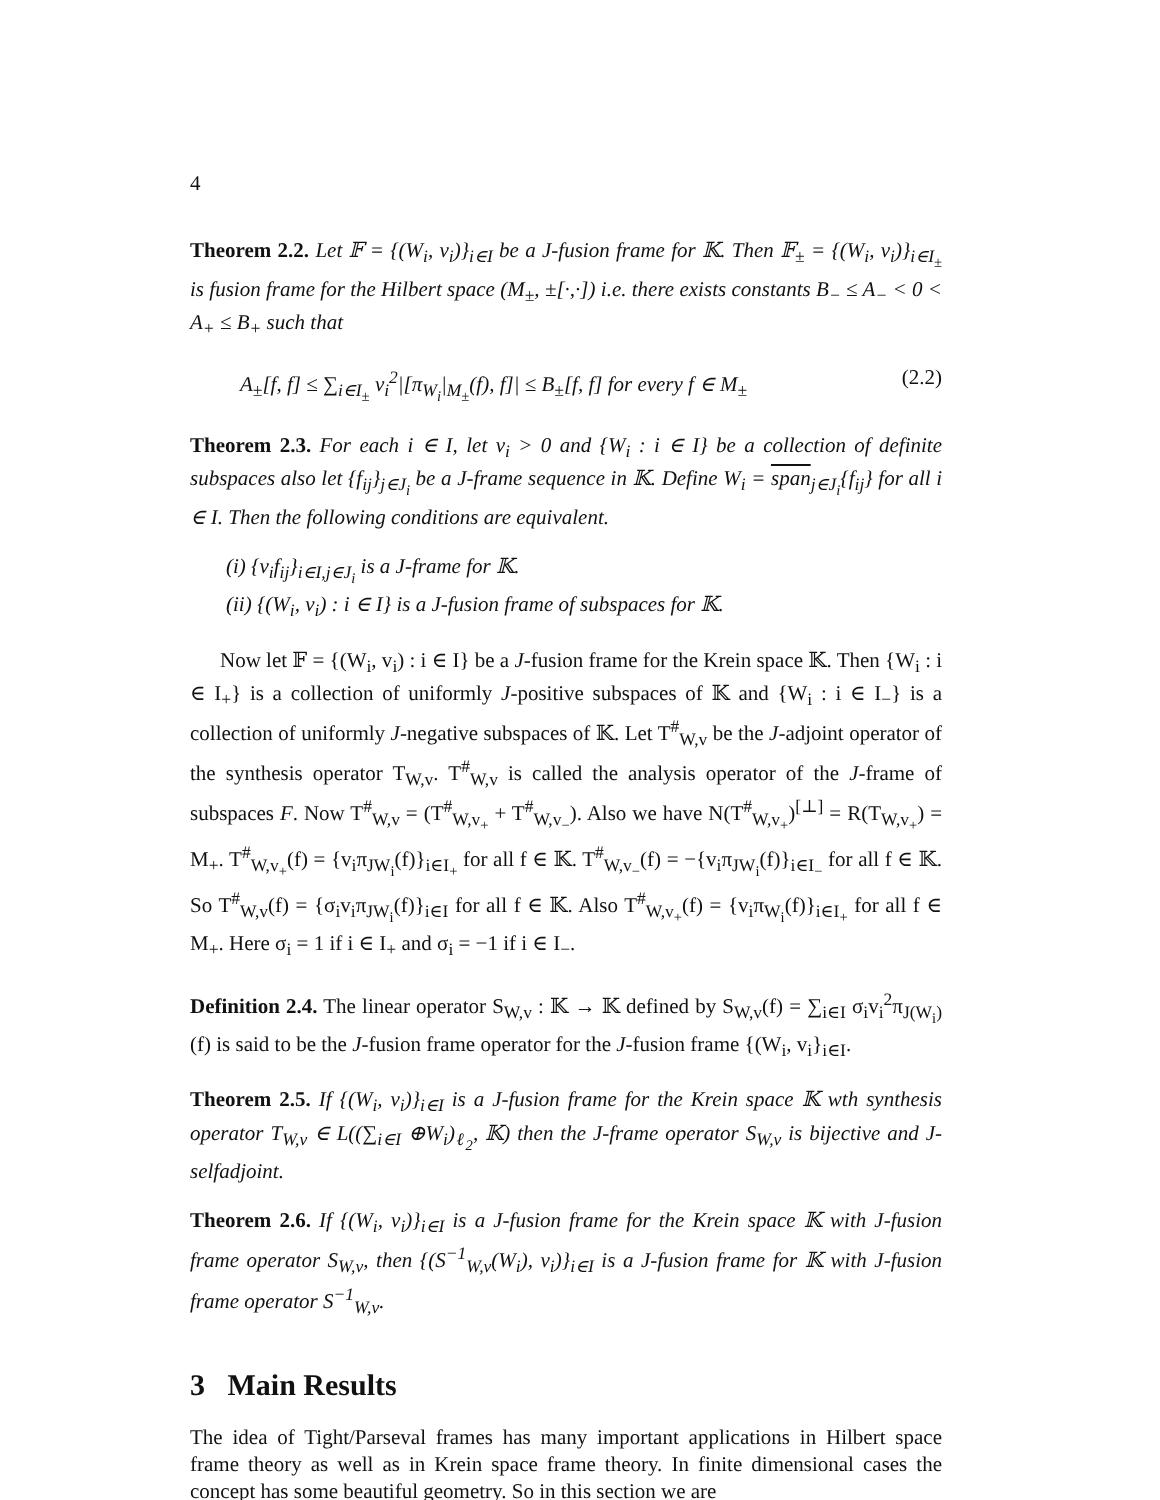4
Theorem 2.2. Let 𝔽 = {(W<sub>i</sub>, v<sub>i</sub>)}<sub>i∈I</sub> be a J-fusion frame for 𝕂. Then 𝔽<sub>±</sub> = {(W<sub>i</sub>, v<sub>i</sub>)}<sub>i∈I<sub>±</sub></sub> is fusion frame for the Hilbert space (M<sub>±</sub>, ±[·,·]) i.e. there exists constants B<sub>−</sub> ≤ A<sub>−</sub> < 0 < A<sub>+</sub> ≤ B<sub>+</sub> such that
A<sub>±</sub>[f, f] ≤ ∑<sub>i∈I<sub>±</sub></sub> v<sub>i</sub><sup>2</sup>|[π<sub>W<sub>i</sub></sub>|<sub>M<sub>±</sub></sub>(f), f]| ≤ B<sub>±</sub>[f, f] for every f ∈ M<sub>±</sub> (2.2)
Theorem 2.3. For each i ∈ I, let v<sub>i</sub> > 0 and {W<sub>i</sub> : i ∈ I} be a collection of definite subspaces also let {f<sub>ij</sub>}<sub>j∈J<sub>i</sub></sub> be a J-frame sequence in 𝕂. Define W<sub>i</sub> = span<sub>j∈J<sub>i</sub></sub>{f<sub>ij</sub>} for all i ∈ I. Then the following conditions are equivalent.
(i) {v<sub>i</sub>f<sub>ij</sub>}<sub>i∈I,j∈J<sub>i</sub></sub> is a J-frame for 𝕂.
(ii) {(W<sub>i</sub>, v<sub>i</sub>) : i ∈ I} is a J-fusion frame of subspaces for 𝕂.
Now let 𝔽 = {(W<sub>i</sub>, v<sub>i</sub>) : i ∈ I} be a J-fusion frame for the Krein space 𝕂. Then {W<sub>i</sub> : i ∈ I<sub>+</sub>} is a collection of uniformly J-positive subspaces of 𝕂 and {W<sub>i</sub> : i ∈ I<sub>−</sub>} is a collection of uniformly J-negative subspaces of 𝕂. Let T<sup>#</sup><sub>W,v</sub> be the J-adjoint operator of the synthesis operator T<sub>W,v</sub>. T<sup>#</sup><sub>W,v</sub> is called the analysis operator of the J-frame of subspaces F. Now T<sup>#</sup><sub>W,v</sub> = (T<sup>#</sup><sub>W,v<sub>+</sub></sub> + T<sup>#</sup><sub>W,v<sub>−</sub></sub>). Also we have N(T<sup>#</sup><sub>W,v<sub>+</sub></sub>)<sup>[⊥]</sup> = R(T<sub>W,v<sub>+</sub></sub>) = M<sub>+</sub>. T<sup>#</sup><sub>W,v<sub>+</sub></sub>(f) = {v<sub>i</sub>π<sub>JW<sub>i</sub></sub>(f)}<sub>i∈I<sub>+</sub></sub> for all f ∈ 𝕂. T<sup>#</sup><sub>W,v<sub>−</sub></sub>(f) = −{v<sub>i</sub>π<sub>JW<sub>i</sub></sub>(f)}<sub>i∈I<sub>−</sub></sub> for all f ∈ 𝕂. So T<sup>#</sup><sub>W,v</sub>(f) = {σ<sub>i</sub>v<sub>i</sub>π<sub>JW<sub>i</sub></sub>(f)}<sub>i∈I</sub> for all f ∈ 𝕂. Also T<sup>#</sup><sub>W,v<sub>+</sub></sub>(f) = {v<sub>i</sub>π<sub>W<sub>i</sub></sub>(f)}<sub>i∈I<sub>+</sub></sub> for all f ∈ M<sub>+</sub>. Here σ<sub>i</sub> = 1 if i ∈ I<sub>+</sub> and σ<sub>i</sub> = −1 if i ∈ I<sub>−</sub>.
Definition 2.4. The linear operator S<sub>W,v</sub> : 𝕂 → 𝕂 defined by S<sub>W,v</sub>(f) = ∑<sub>i∈I</sub> σ<sub>i</sub>v<sub>i</sub><sup>2</sup>π<sub>J(W<sub>i</sub>)</sub>(f) is said to be the J-fusion frame operator for the J-fusion frame {(W<sub>i</sub>, v<sub>i</sub>}<sub>i∈I</sub>.
Theorem 2.5. If {(W<sub>i</sub>, v<sub>i</sub>)}<sub>i∈I</sub> is a J-fusion frame for the Krein space 𝕂 wth synthesis operator T<sub>W,v</sub> ∈ L((∑<sub>i∈I</sub> ⊕W<sub>i</sub>)<sub>ℓ<sub>2</sub></sub>, 𝕂) then the J-frame operator S<sub>W,v</sub> is bijective and J-selfadjoint.
Theorem 2.6. If {(W<sub>i</sub>, v<sub>i</sub>)}<sub>i∈I</sub> is a J-fusion frame for the Krein space 𝕂 with J-fusion frame operator S<sub>W,v</sub>, then {(S<sup>−1</sup><sub>W,v</sub>(W<sub>i</sub>), v<sub>i</sub>)}<sub>i∈I</sub> is a J-fusion frame for 𝕂 with J-fusion frame operator S<sup>−1</sup><sub>W,v</sub>.
3 Main Results
The idea of Tight/Parseval frames has many important applications in Hilbert space frame theory as well as in Krein space frame theory. In finite dimensional cases the concept has some beautiful geometry. So in this section we are